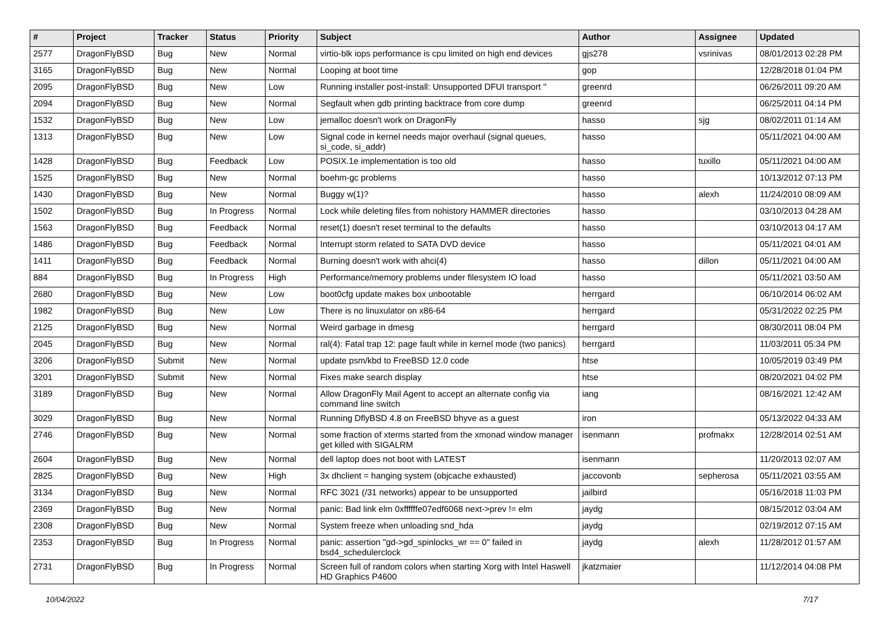| # | Project | Tracker | Status | Priority | Subject | Author | Assignee | Updated |
| --- | --- | --- | --- | --- | --- | --- | --- | --- |
| 2577 | DragonFlyBSD | Bug | New | Normal | virtio-blk iops performance is cpu limited on high end devices | gjs278 | vsrinivas | 08/01/2013 02:28 PM |
| 3165 | DragonFlyBSD | Bug | New | Normal | Looping at boot time | gop | | 12/28/2018 01:04 PM |
| 2095 | DragonFlyBSD | Bug | New | Low | Running installer post-install: Unsupported DFUI transport '' | greenrd | | 06/26/2011 09:20 AM |
| 2094 | DragonFlyBSD | Bug | New | Normal | Segfault when gdb printing backtrace from core dump | greenrd | | 06/25/2011 04:14 PM |
| 1532 | DragonFlyBSD | Bug | New | Low | jemalloc doesn't work on DragonFly | hasso | sjg | 08/02/2011 01:14 AM |
| 1313 | DragonFlyBSD | Bug | New | Low | Signal code in kernel needs major overhaul (signal queues, si_code, si_addr) | hasso | | 05/11/2021 04:00 AM |
| 1428 | DragonFlyBSD | Bug | Feedback | Low | POSIX.1e implementation is too old | hasso | tuxillo | 05/11/2021 04:00 AM |
| 1525 | DragonFlyBSD | Bug | New | Normal | boehm-gc problems | hasso | | 10/13/2012 07:13 PM |
| 1430 | DragonFlyBSD | Bug | New | Normal | Buggy w(1)? | hasso | alexh | 11/24/2010 08:09 AM |
| 1502 | DragonFlyBSD | Bug | In Progress | Normal | Lock while deleting files from nohistory HAMMER directories | hasso | | 03/10/2013 04:28 AM |
| 1563 | DragonFlyBSD | Bug | Feedback | Normal | reset(1) doesn't reset terminal to the defaults | hasso | | 03/10/2013 04:17 AM |
| 1486 | DragonFlyBSD | Bug | Feedback | Normal | Interrupt storm related to SATA DVD device | hasso | | 05/11/2021 04:01 AM |
| 1411 | DragonFlyBSD | Bug | Feedback | Normal | Burning doesn't work with ahci(4) | hasso | dillon | 05/11/2021 04:00 AM |
| 884 | DragonFlyBSD | Bug | In Progress | High | Performance/memory problems under filesystem IO load | hasso | | 05/11/2021 03:50 AM |
| 2680 | DragonFlyBSD | Bug | New | Low | boot0cfg update makes box unbootable | herrgard | | 06/10/2014 06:02 AM |
| 1982 | DragonFlyBSD | Bug | New | Low | There is no linuxulator on x86-64 | herrgard | | 05/31/2022 02:25 PM |
| 2125 | DragonFlyBSD | Bug | New | Normal | Weird garbage in dmesg | herrgard | | 08/30/2011 08:04 PM |
| 2045 | DragonFlyBSD | Bug | New | Normal | ral(4): Fatal trap 12: page fault while in kernel mode (two panics) | herrgard | | 11/03/2011 05:34 PM |
| 3206 | DragonFlyBSD | Submit | New | Normal | update psm/kbd to FreeBSD 12.0 code | htse | | 10/05/2019 03:49 PM |
| 3201 | DragonFlyBSD | Submit | New | Normal | Fixes make search display | htse | | 08/20/2021 04:02 PM |
| 3189 | DragonFlyBSD | Bug | New | Normal | Allow DragonFly Mail Agent to accept an alternate config via command line switch | iang | | 08/16/2021 12:42 AM |
| 3029 | DragonFlyBSD | Bug | New | Normal | Running DflyBSD 4.8 on FreeBSD bhyve as a guest | iron | | 05/13/2022 04:33 AM |
| 2746 | DragonFlyBSD | Bug | New | Normal | some fraction of xterms started from the xmonad window manager get killed with SIGALRM | isenmann | profmakx | 12/28/2014 02:51 AM |
| 2604 | DragonFlyBSD | Bug | New | Normal | dell laptop does not boot with LATEST | isenmann | | 11/20/2013 02:07 AM |
| 2825 | DragonFlyBSD | Bug | New | High | 3x dhclient = hanging system (objcache exhausted) | jaccovonb | sepherosa | 05/11/2021 03:55 AM |
| 3134 | DragonFlyBSD | Bug | New | Normal | RFC 3021 (/31 networks) appear to be unsupported | jailbird | | 05/16/2018 11:03 PM |
| 2369 | DragonFlyBSD | Bug | New | Normal | panic: Bad link elm 0xffffffe07edf6068 next->prev != elm | jaydg | | 08/15/2012 03:04 AM |
| 2308 | DragonFlyBSD | Bug | New | Normal | System freeze when unloading snd_hda | jaydg | | 02/19/2012 07:15 AM |
| 2353 | DragonFlyBSD | Bug | In Progress | Normal | panic: assertion "gd->gd_spinlocks_wr == 0" failed in bsd4_schedulerclock | jaydg | alexh | 11/28/2012 01:57 AM |
| 2731 | DragonFlyBSD | Bug | In Progress | Normal | Screen full of random colors when starting Xorg with Intel Haswell HD Graphics P4600 | jkatzmaier | | 11/12/2014 04:08 PM |
10/04/2022 7/17